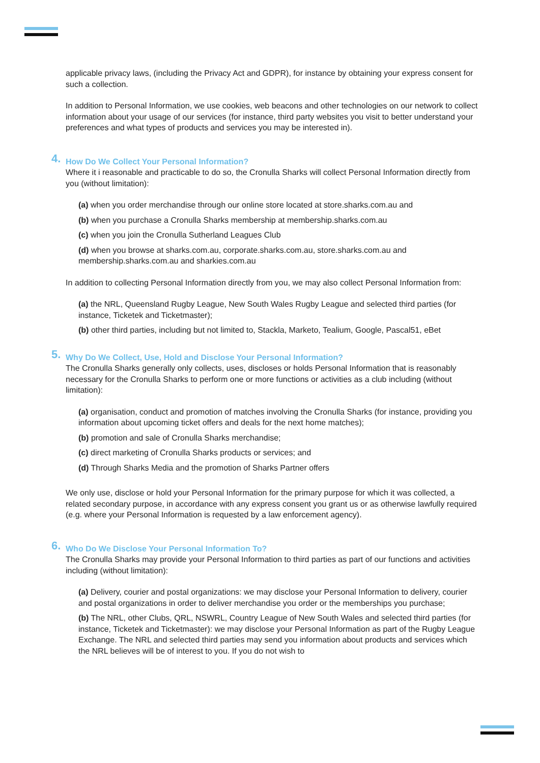applicable privacy laws, (including the Privacy Act and GDPR), for instance by obtaining your express consent for such a collection.
In addition to Personal Information, we use cookies, web beacons and other technologies on our network to collect information about your usage of our services (for instance, third party websites you visit to better understand your preferences and what types of products and services you may be interested in).
4. How Do We Collect Your Personal Information?
Where it i reasonable and practicable to do so, the Cronulla Sharks will collect Personal Information directly from you (without limitation):
(a) when you order merchandise through our online store located at store.sharks.com.au and
(b) when you purchase a Cronulla Sharks membership at membership.sharks.com.au
(c) when you join the Cronulla Sutherland Leagues Club
(d) when you browse at sharks.com.au, corporate.sharks.com.au, store.sharks.com.au and membership.sharks.com.au and sharkies.com.au
In addition to collecting Personal Information directly from you, we may also collect Personal Information from:
(a) the NRL, Queensland Rugby League, New South Wales Rugby League and selected third parties (for instance, Ticketek and Ticketmaster);
(b) other third parties, including but not limited to, Stackla, Marketo, Tealium, Google, Pascal51, eBet
5. Why Do We Collect, Use, Hold and Disclose Your Personal Information?
The Cronulla Sharks generally only collects, uses, discloses or holds Personal Information that is reasonably necessary for the Cronulla Sharks to perform one or more functions or activities as a club including (without limitation):
(a) organisation, conduct and promotion of matches involving the Cronulla Sharks (for instance, providing you information about upcoming ticket offers and deals for the next home matches);
(b) promotion and sale of Cronulla Sharks merchandise;
(c) direct marketing of Cronulla Sharks products or services; and
(d) Through Sharks Media and the promotion of Sharks Partner offers
We only use, disclose or hold your Personal Information for the primary purpose for which it was collected, a related secondary purpose, in accordance with any express consent you grant us or as otherwise lawfully required (e.g. where your Personal Information is requested by a law enforcement agency).
6. Who Do We Disclose Your Personal Information To?
The Cronulla Sharks may provide your Personal Information to third parties as part of our functions and activities including (without limitation):
(a) Delivery, courier and postal organizations: we may disclose your Personal Information to delivery, courier and postal organizations in order to deliver merchandise you order or the memberships you purchase;
(b) The NRL, other Clubs, QRL, NSWRL, Country League of New South Wales and selected third parties (for instance, Ticketek and Ticketmaster): we may disclose your Personal Information as part of the Rugby League Exchange. The NRL and selected third parties may send you information about products and services which the NRL believes will be of interest to you. If you do not wish to